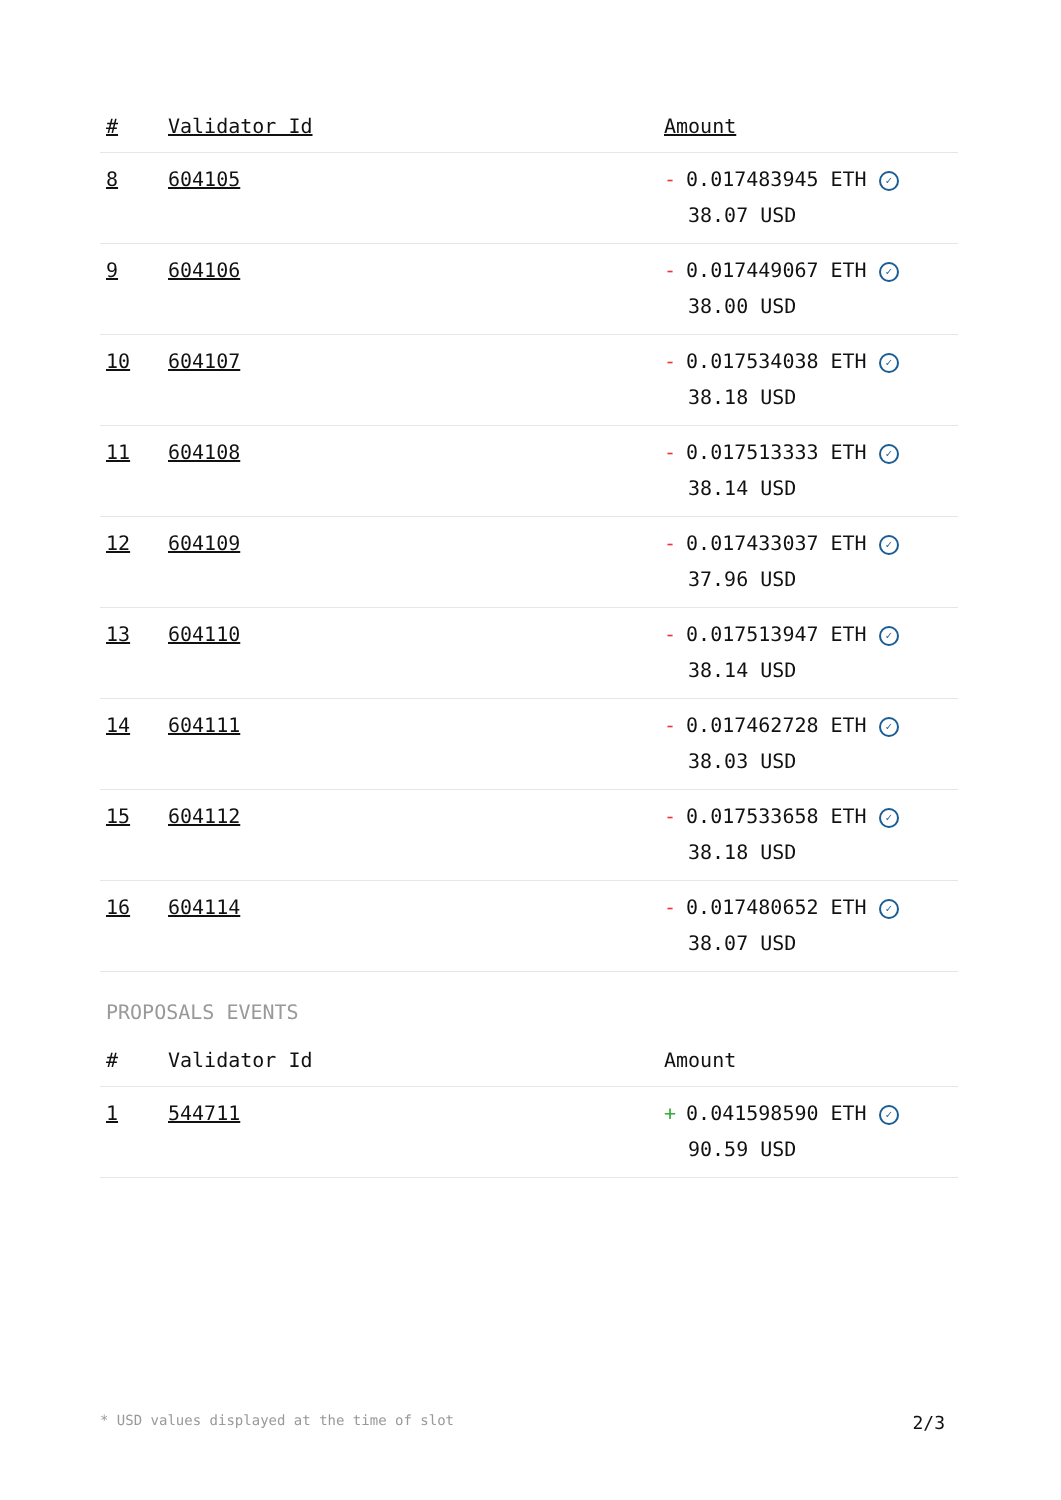| # | Validator Id | Amount |
| --- | --- | --- |
| 8 | 604105 | - 0.017483945 ETH ✓ 38.07 USD |
| 9 | 604106 | - 0.017449067 ETH ✓ 38.00 USD |
| 10 | 604107 | - 0.017534038 ETH ✓ 38.18 USD |
| 11 | 604108 | - 0.017513333 ETH ✓ 38.14 USD |
| 12 | 604109 | - 0.017433037 ETH ✓ 37.96 USD |
| 13 | 604110 | - 0.017513947 ETH ✓ 38.14 USD |
| 14 | 604111 | - 0.017462728 ETH ✓ 38.03 USD |
| 15 | 604112 | - 0.017533658 ETH ✓ 38.18 USD |
| 16 | 604114 | - 0.017480652 ETH ✓ 38.07 USD |
PROPOSALS EVENTS
| # | Validator Id | Amount |
| --- | --- | --- |
| 1 | 544711 | + 0.041598590 ETH ✓ 90.59 USD |
* USD values displayed at the time of slot 2/3